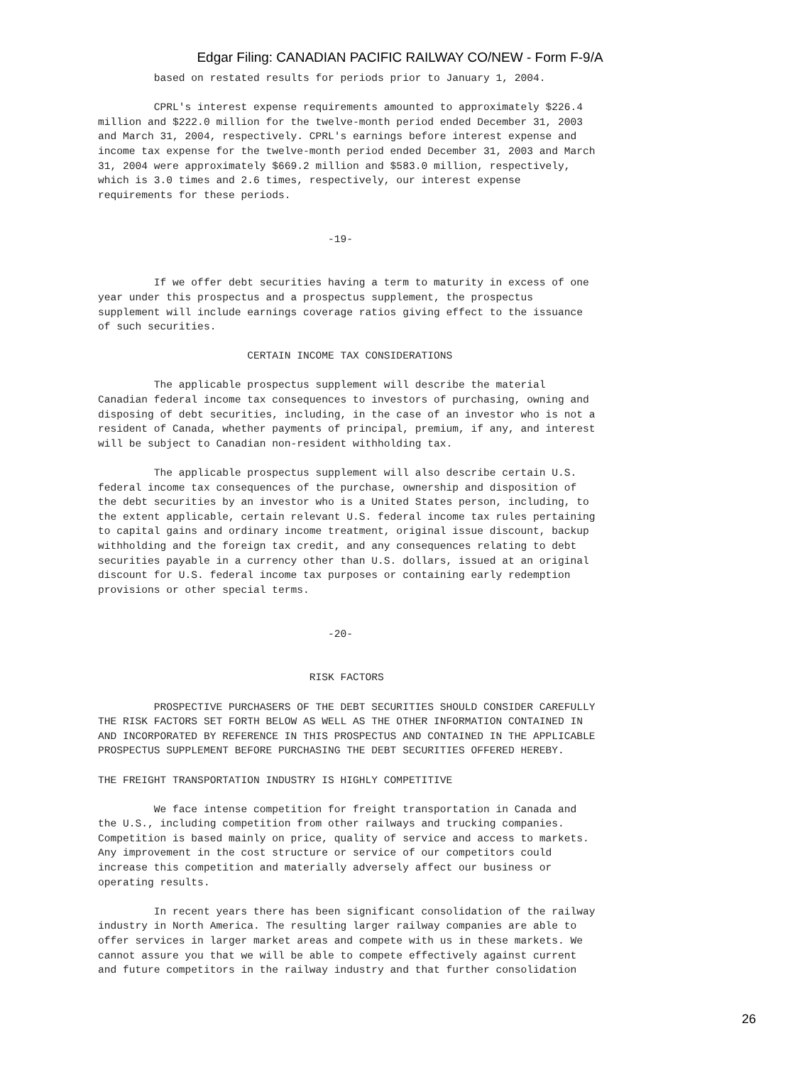Edgar Filing: CANADIAN PACIFIC RAILWAY CO/NEW - Form F-9/A
         based on restated results for periods prior to January 1, 2004.

         CPRL's interest expense requirements amounted to approximately $226.4
million and $222.0 million for the twelve-month period ended December 31, 2003
and March 31, 2004, respectively. CPRL's earnings before interest expense and
income tax expense for the twelve-month period ended December 31, 2003 and March
31, 2004 were approximately $669.2 million and $583.0 million, respectively,
which is 3.0 times and 2.6 times, respectively, our interest expense
requirements for these periods.


                                     -19-


         If we offer debt securities having a term to maturity in excess of one
year under this prospectus and a prospectus supplement, the prospectus
supplement will include earnings coverage ratios giving effect to the issuance
of such securities.

                        CERTAIN INCOME TAX CONSIDERATIONS

         The applicable prospectus supplement will describe the material
Canadian federal income tax consequences to investors of purchasing, owning and
disposing of debt securities, including, in the case of an investor who is not a
resident of Canada, whether payments of principal, premium, if any, and interest
will be subject to Canadian non-resident withholding tax.

         The applicable prospectus supplement will also describe certain U.S.
federal income tax consequences of the purchase, ownership and disposition of
the debt securities by an investor who is a United States person, including, to
the extent applicable, certain relevant U.S. federal income tax rules pertaining
to capital gains and ordinary income treatment, original issue discount, backup
withholding and the foreign tax credit, and any consequences relating to debt
securities payable in a currency other than U.S. dollars, issued at an original
discount for U.S. federal income tax purposes or containing early redemption
provisions or other special terms.


                                     -20-


                                  RISK FACTORS

         PROSPECTIVE PURCHASERS OF THE DEBT SECURITIES SHOULD CONSIDER CAREFULLY
THE RISK FACTORS SET FORTH BELOW AS WELL AS THE OTHER INFORMATION CONTAINED IN
AND INCORPORATED BY REFERENCE IN THIS PROSPECTUS AND CONTAINED IN THE APPLICABLE
PROSPECTUS SUPPLEMENT BEFORE PURCHASING THE DEBT SECURITIES OFFERED HEREBY.

THE FREIGHT TRANSPORTATION INDUSTRY IS HIGHLY COMPETITIVE

         We face intense competition for freight transportation in Canada and
the U.S., including competition from other railways and trucking companies.
Competition is based mainly on price, quality of service and access to markets.
Any improvement in the cost structure or service of our competitors could
increase this competition and materially adversely affect our business or
operating results.

         In recent years there has been significant consolidation of the railway
industry in North America. The resulting larger railway companies are able to
offer services in larger market areas and compete with us in these markets. We
cannot assure you that we will be able to compete effectively against current
and future competitors in the railway industry and that further consolidation
26